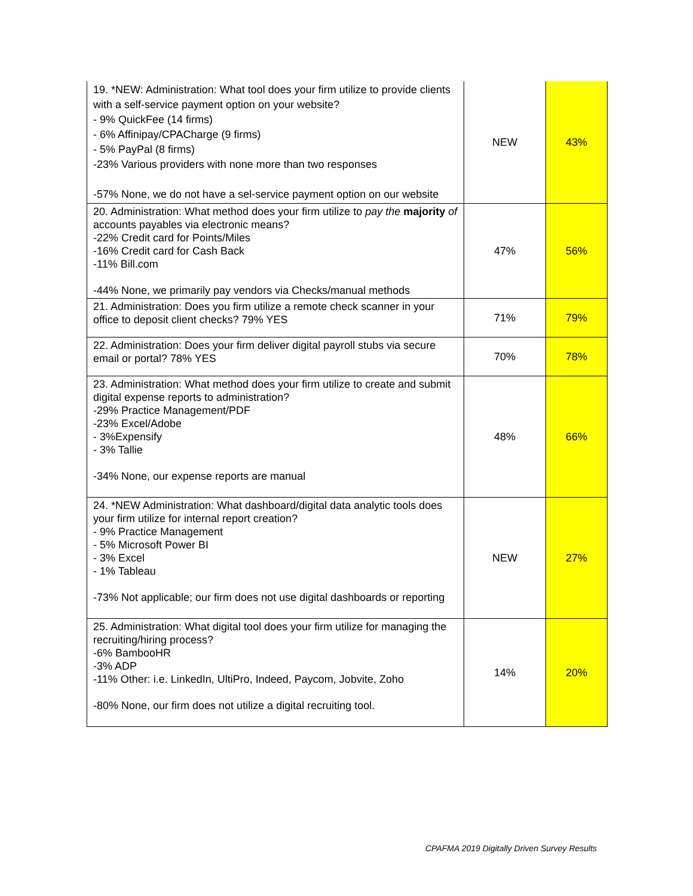| 19. *NEW: Administration: What tool does your firm utilize to provide clients with a self-service payment option on your website? - 9% QuickFee (14 firms) - 6% Affinipay/CPACharge (9 firms) - 5% PayPal (8 firms) -23% Various providers with none more than two responses -57% None, we do not have a sel-service payment option on our website | NEW | 43% |
| 20. Administration: What method does your firm utilize to pay the majority of accounts payables via electronic means? -22% Credit card for Points/Miles -16% Credit card for Cash Back -11% Bill.com -44% None, we primarily pay vendors via Checks/manual methods | 47% | 56% |
| 21. Administration: Does you firm utilize a remote check scanner in your office to deposit client checks? 79% YES | 71% | 79% |
| 22. Administration: Does your firm deliver digital payroll stubs via secure email or portal? 78% YES | 70% | 78% |
| 23. Administration: What method does your firm utilize to create and submit digital expense reports to administration? -29% Practice Management/PDF -23% Excel/Adobe - 3%Expensify - 3% Tallie -34% None, our expense reports are manual | 48% | 66% |
| 24. *NEW Administration: What dashboard/digital data analytic tools does your firm utilize for internal report creation? - 9% Practice Management - 5% Microsoft Power BI - 3% Excel - 1% Tableau -73% Not applicable; our firm does not use digital dashboards or reporting | NEW | 27% |
| 25. Administration: What digital tool does your firm utilize for managing the recruiting/hiring process? -6% BambooHR -3% ADP -11% Other: i.e. LinkedIn, UltiPro, Indeed, Paycom, Jobvite, Zoho -80% None, our firm does not utilize a digital recruiting tool. | 14% | 20% |
CPAFMA 2019 Digitally Driven Survey Results